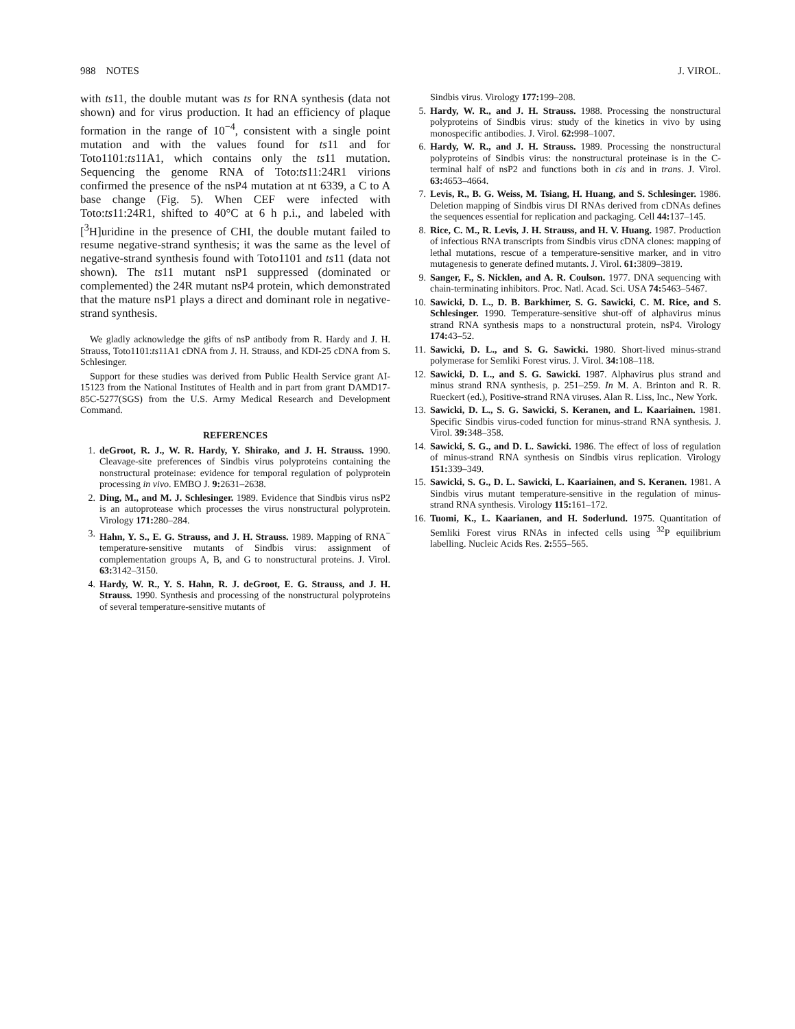988 NOTES J. VIROL.
with ts11, the double mutant was ts for RNA synthesis (data not shown) and for virus production. It had an efficiency of plaque formation in the range of 10<sup>−4</sup>, consistent with a single point mutation and with the values found for ts11 and for Toto1101:ts11A1, which contains only the ts11 mutation. Sequencing the genome RNA of Toto:ts11:24R1 virions confirmed the presence of the nsP4 mutation at nt 6339, a C to A base change (Fig. 5). When CEF were infected with Toto:ts11:24R1, shifted to 40°C at 6 h p.i., and labeled with [<sup>3</sup>H]uridine in the presence of CHI, the double mutant failed to resume negative-strand synthesis; it was the same as the level of negative-strand synthesis found with Toto1101 and ts11 (data not shown). The ts11 mutant nsP1 suppressed (dominated or complemented) the 24R mutant nsP4 protein, which demonstrated that the mature nsP1 plays a direct and dominant role in negative-strand synthesis.
We gladly acknowledge the gifts of nsP antibody from R. Hardy and J. H. Strauss, Toto1101:ts11A1 cDNA from J. H. Strauss, and KDI-25 cDNA from S. Schlesinger.
Support for these studies was derived from Public Health Service grant AI-15123 from the National Institutes of Health and in part from grant DAMD17-85C-5277(SGS) from the U.S. Army Medical Research and Development Command.
REFERENCES
1. deGroot, R. J., W. R. Hardy, Y. Shirako, and J. H. Strauss. 1990. Cleavage-site preferences of Sindbis virus polyproteins containing the nonstructural proteinase: evidence for temporal regulation of polyprotein processing in vivo. EMBO J. 9: 2631–2638.
2. Ding, M., and M. J. Schlesinger. 1989. Evidence that Sindbis virus nsP2 is an autoprotease which processes the virus nonstructural polyprotein. Virology 171: 280–284.
3. Hahn, Y. S., E. G. Strauss, and J. H. Strauss. 1989. Mapping of RNA<sup>−</sup> temperature-sensitive mutants of Sindbis virus: assignment of complementation groups A, B, and G to nonstructural proteins. J. Virol. 63: 3142–3150.
4. Hardy, W. R., Y. S. Hahn, R. J. deGroot, E. G. Strauss, and J. H. Strauss. 1990. Synthesis and processing of the nonstructural polyproteins of several temperature-sensitive mutants of
Sindbis virus. Virology 177: 199–208.
5. Hardy, W. R., and J. H. Strauss. 1988. Processing the nonstructural polyproteins of Sindbis virus: study of the kinetics in vivo by using monospecific antibodies. J. Virol. 62: 998–1007.
6. Hardy, W. R., and J. H. Strauss. 1989. Processing the nonstructural polyproteins of Sindbis virus: the nonstructural proteinase is in the C-terminal half of nsP2 and functions both in cis and in trans. J. Virol. 63: 4653–4664.
7. Levis, R., B. G. Weiss, M. Tsiang, H. Huang, and S. Schlesinger. 1986. Deletion mapping of Sindbis virus DI RNAs derived from cDNAs defines the sequences essential for replication and packaging. Cell 44: 137–145.
8. Rice, C. M., R. Levis, J. H. Strauss, and H. V. Huang. 1987. Production of infectious RNA transcripts from Sindbis virus cDNA clones: mapping of lethal mutations, rescue of a temperature-sensitive marker, and in vitro mutagenesis to generate defined mutants. J. Virol. 61: 3809–3819.
9. Sanger, F., S. Nicklen, and A. R. Coulson. 1977. DNA sequencing with chain-terminating inhibitors. Proc. Natl. Acad. Sci. USA 74: 5463–5467.
10. Sawicki, D. L., D. B. Barkhimer, S. G. Sawicki, C. M. Rice, and S. Schlesinger. 1990. Temperature-sensitive shut-off of alphavirus minus strand RNA synthesis maps to a nonstructural protein, nsP4. Virology 174: 43–52.
11. Sawicki, D. L., and S. G. Sawicki. 1980. Short-lived minus-strand polymerase for Semliki Forest virus. J. Virol. 34: 108–118.
12. Sawicki, D. L., and S. G. Sawicki. 1987. Alphavirus plus strand and minus strand RNA synthesis, p. 251–259. In M. A. Brinton and R. R. Rueckert (ed.), Positive-strand RNA viruses. Alan R. Liss, Inc., New York.
13. Sawicki, D. L., S. G. Sawicki, S. Keranen, and L. Kaariainen. 1981. Specific Sindbis virus-coded function for minus-strand RNA synthesis. J. Virol. 39: 348–358.
14. Sawicki, S. G., and D. L. Sawicki. 1986. The effect of loss of regulation of minus-strand RNA synthesis on Sindbis virus replication. Virology 151: 339–349.
15. Sawicki, S. G., D. L. Sawicki, L. Kaariainen, and S. Keranen. 1981. A Sindbis virus mutant temperature-sensitive in the regulation of minus-strand RNA synthesis. Virology 115: 161–172.
16. Tuomi, K., L. Kaarianen, and H. Soderlund. 1975. Quantitation of Semliki Forest virus RNAs in infected cells using <sup>32</sup>P equilibrium labelling. Nucleic Acids Res. 2: 555–565.